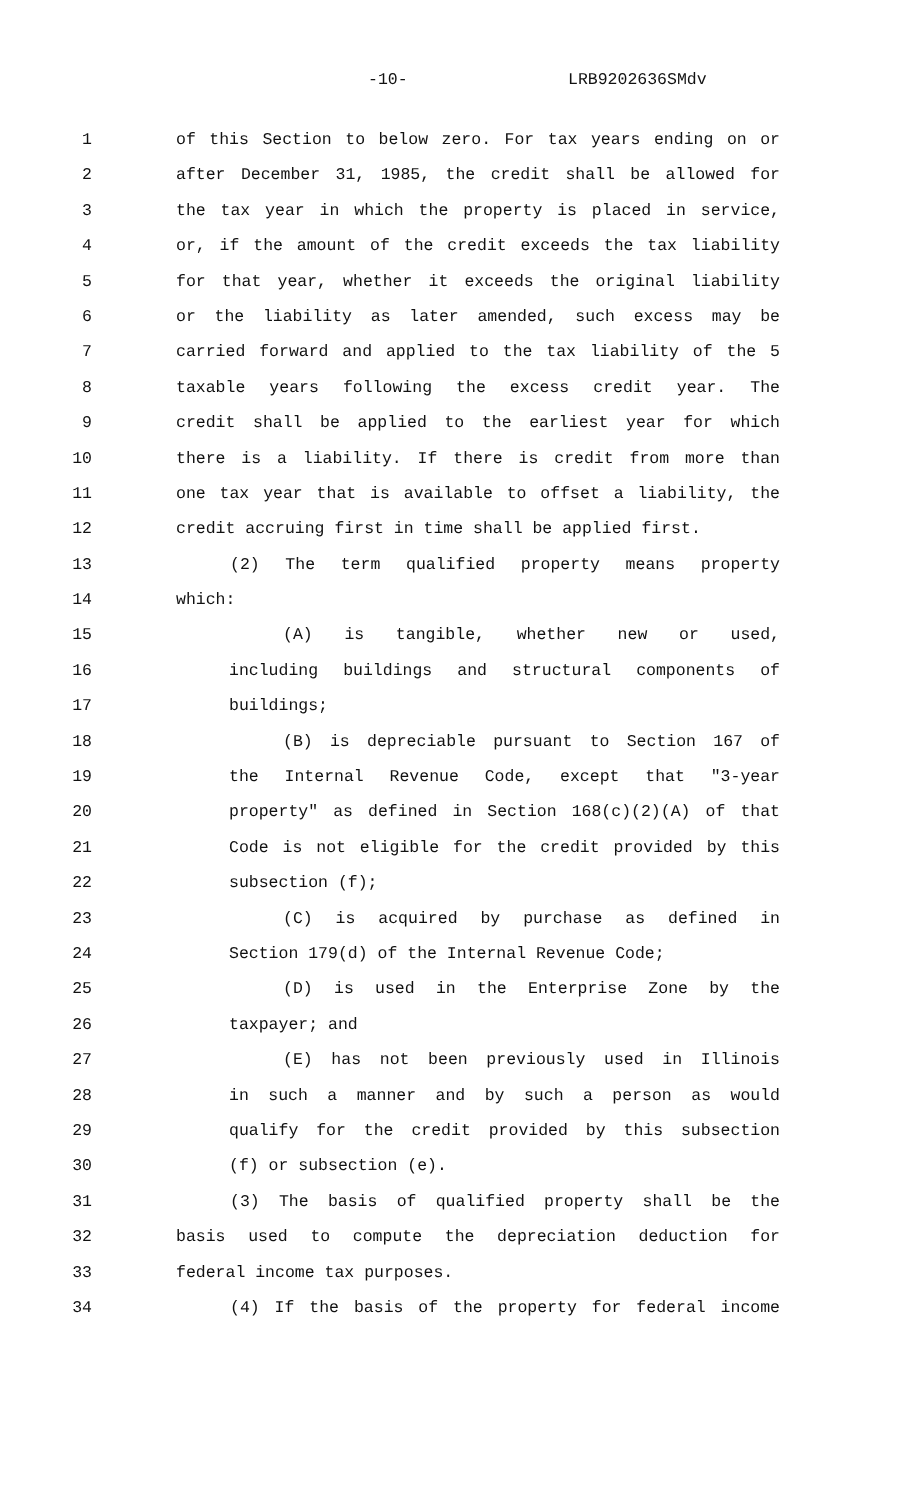-10- LRB9202636SMdv
1 of this Section to below zero. For tax years ending on or
2 after December 31, 1985, the credit shall be allowed for
3 the tax year in which the property is placed in service,
4 or, if the amount of the credit exceeds the tax liability
5 for that year, whether it exceeds the original liability
6 or the liability as later amended, such excess may be
7 carried forward and applied to the tax liability of the 5
8 taxable years following the excess credit year. The
9 credit shall be applied to the earliest year for which
10 there is a liability. If there is credit from more than
11 one tax year that is available to offset a liability, the
12 credit accruing first in time shall be applied first.
13 (2) The term qualified property means property
14 which:
15 (A) is tangible, whether new or used,
16 including buildings and structural components of
17 buildings;
18 (B) is depreciable pursuant to Section 167 of
19 the Internal Revenue Code, except that "3-year
20 property" as defined in Section 168(c)(2)(A) of that
21 Code is not eligible for the credit provided by this
22 subsection (f);
23 (C) is acquired by purchase as defined in
24 Section 179(d) of the Internal Revenue Code;
25 (D) is used in the Enterprise Zone by the
26 taxpayer; and
27 (E) has not been previously used in Illinois
28 in such a manner and by such a person as would
29 qualify for the credit provided by this subsection
30 (f) or subsection (e).
31 (3) The basis of qualified property shall be the
32 basis used to compute the depreciation deduction for
33 federal income tax purposes.
34 (4) If the basis of the property for federal income